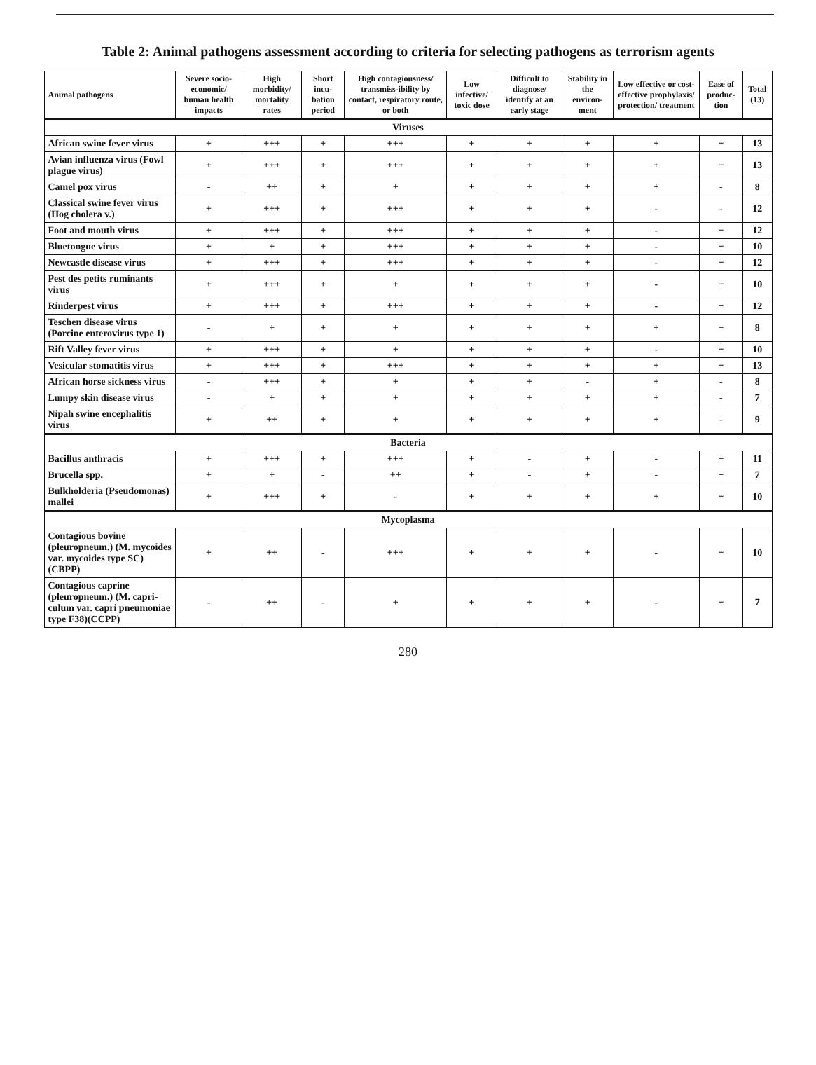Table 2: Animal pathogens assessment according to criteria for selecting pathogens as terrorism agents
| Animal pathogens | Severe socio-economic/ human health impacts | High morbidity/ mortality rates | Short incu-bation period | High contagiousness/ transmiss-ibility by contact, respiratory route, or both | Low infective/ toxic dose | Difficult to diagnose/ identify at an early stage | Stability in the environ-ment | Low effective or cost-effective prophylaxis/ protection/ treatment | Ease of produc-tion | Total (13) |
| --- | --- | --- | --- | --- | --- | --- | --- | --- | --- | --- |
| Viruses | | | | | | | | | | |
| African swine fever virus | + | +++ | + | +++ | + | + | + | + | + | 13 |
| Avian influenza virus (Fowl plague virus) | + | +++ | + | +++ | + | + | + | + | + | 13 |
| Camel pox virus | - | ++ | + | + | + | + | + | + | - | 8 |
| Classical swine fever virus (Hog cholera v.) | + | +++ | + | +++ | + | + | + | - | - | 12 |
| Foot and mouth virus | + | +++ | + | +++ | + | + | + | - | + | 12 |
| Bluetongue virus | + | + | + | +++ | + | + | + | - | + | 10 |
| Newcastle disease virus | + | +++ | + | +++ | + | + | + | - | + | 12 |
| Pest des petits ruminants virus | + | +++ | + | + | + | + | + | - | + | 10 |
| Rinderpest virus | + | +++ | + | +++ | + | + | + | - | + | 12 |
| Teschen disease virus (Porcine enterovirus type 1) | - | + | + | + | + | + | + | + | + | 8 |
| Rift Valley fever virus | + | +++ | + | + | + | + | + | - | + | 10 |
| Vesicular stomatitis virus | + | +++ | + | +++ | + | + | + | + | + | 13 |
| African horse sickness virus | - | +++ | + | + | + | + | - | + | - | 8 |
| Lumpy skin disease virus | - | + | + | + | + | + | + | + | - | 7 |
| Nipah swine encephalitis virus | + | ++ | + | + | + | + | + | + | - | 9 |
| Bacteria | | | | | | | | | | |
| Bacillus anthracis | + | +++ | + | +++ | + | - | + | - | + | 11 |
| Brucella spp. | + | + | - | ++ | + | - | + | - | + | 7 |
| Bulkholderia (Pseudomonas) mallei | + | +++ | + | - | + | + | + | + | + | 10 |
| Mycoplasma | | | | | | | | | | |
| Contagious bovine (pleuropneum.) (M. mycoides var. mycoides type SC) (CBPP) | + | ++ | - | +++ | + | + | + | - | + | 10 |
| Contagious caprine (pleuropneum.) (M. capri-culum var. capri pneumoniae type F38)(CCPP) | - | ++ | - | + | + | + | + | - | + | 7 |
280